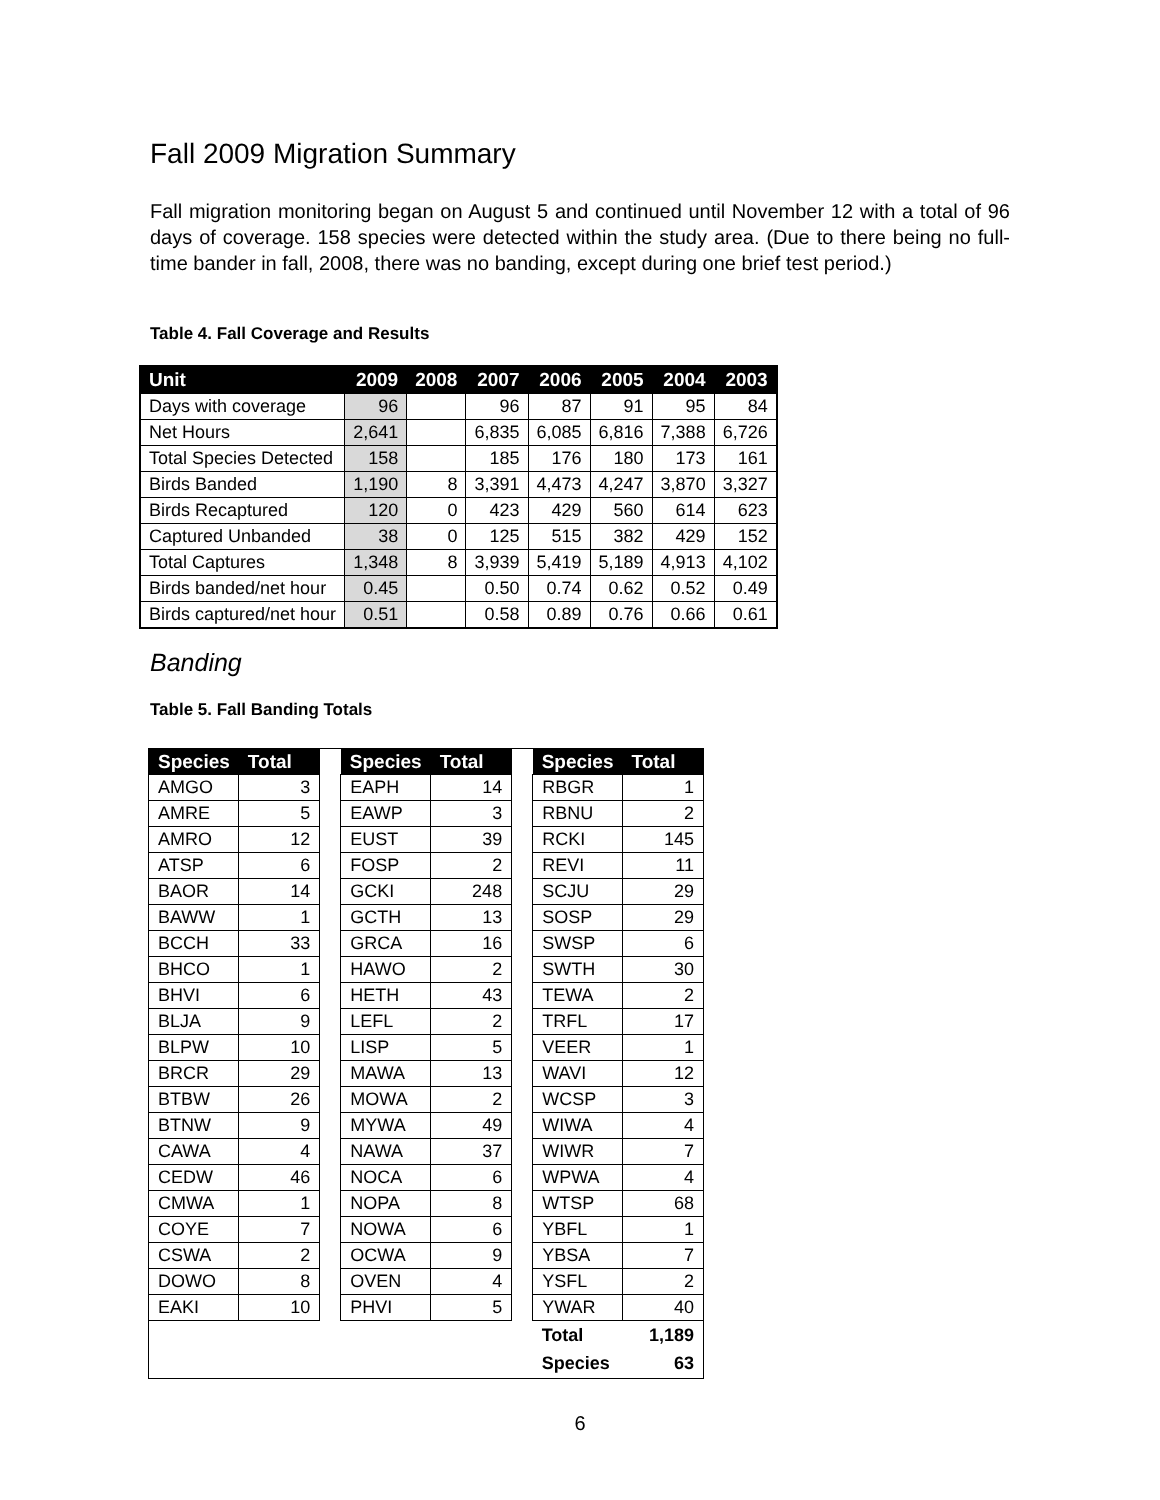Fall 2009 Migration Summary
Fall migration monitoring began on August 5 and continued until November 12 with a total of 96 days of coverage. 158 species were detected within the study area. (Due to there being no full-time bander in fall, 2008, there was no banding, except during one brief test period.)
Table 4. Fall Coverage and Results
| Unit | 2009 | 2008 | 2007 | 2006 | 2005 | 2004 | 2003 |
| --- | --- | --- | --- | --- | --- | --- | --- |
| Days with coverage | 96 | | 96 | 87 | 91 | 95 | 84 |
| Net Hours | 2,641 | | 6,835 | 6,085 | 6,816 | 7,388 | 6,726 |
| Total Species Detected | 158 | | 185 | 176 | 180 | 173 | 161 |
| Birds Banded | 1,190 | 8 | 3,391 | 4,473 | 4,247 | 3,870 | 3,327 |
| Birds Recaptured | 120 | 0 | 423 | 429 | 560 | 614 | 623 |
| Captured Unbanded | 38 | 0 | 125 | 515 | 382 | 429 | 152 |
| Total Captures | 1,348 | 8 | 3,939 | 5,419 | 5,189 | 4,913 | 4,102 |
| Birds banded/net hour | 0.45 | | 0.50 | 0.74 | 0.62 | 0.52 | 0.49 |
| Birds captured/net hour | 0.51 | | 0.58 | 0.89 | 0.76 | 0.66 | 0.61 |
Banding
Table 5. Fall Banding Totals
| Species | Total | | Species | Total | | Species | Total |
| AMGO | 3 | | EAPH | 14 | | RBGR | 1 |
| AMRE | 5 | | EAWP | 3 | | RBNU | 2 |
| AMRO | 12 | | EUST | 39 | | RCKI | 145 |
| ATSP | 6 | | FOSP | 2 | | REVI | 11 |
| BAOR | 14 | | GCKI | 248 | | SCJU | 29 |
| BAWW | 1 | | GCTH | 13 | | SOSP | 29 |
| BCCH | 33 | | GRCA | 16 | | SWSP | 6 |
| BHCO | 1 | | HAWO | 2 | | SWTH | 30 |
| BHVI | 6 | | HETH | 43 | | TEWA | 2 |
| BLJA | 9 | | LEFL | 2 | | TRFL | 17 |
| BLPW | 10 | | LISP | 5 | | VEER | 1 |
| BRCR | 29 | | MAWA | 13 | | WAVI | 12 |
| BTBW | 26 | | MOWA | 2 | | WCSP | 3 |
| BTNW | 9 | | MYWA | 49 | | WIWA | 4 |
| CAWA | 4 | | NAWA | 37 | | WIWR | 7 |
| CEDW | 46 | | NOCA | 6 | | WPWA | 4 |
| CMWA | 1 | | NOPA | 8 | | WTSP | 68 |
| COYE | 7 | | NOWA | 6 | | YBFL | 1 |
| CSWA | 2 | | OCWA | 9 | | YBSA | 7 |
| DOWO | 8 | | OVEN | 4 | | YSFL | 2 |
| EAKI | 10 | | PHVI | 5 | | YWAR | 40 |
| | | | | | | Total | 1,189 |
| | | | | | | Species | 63 |
6